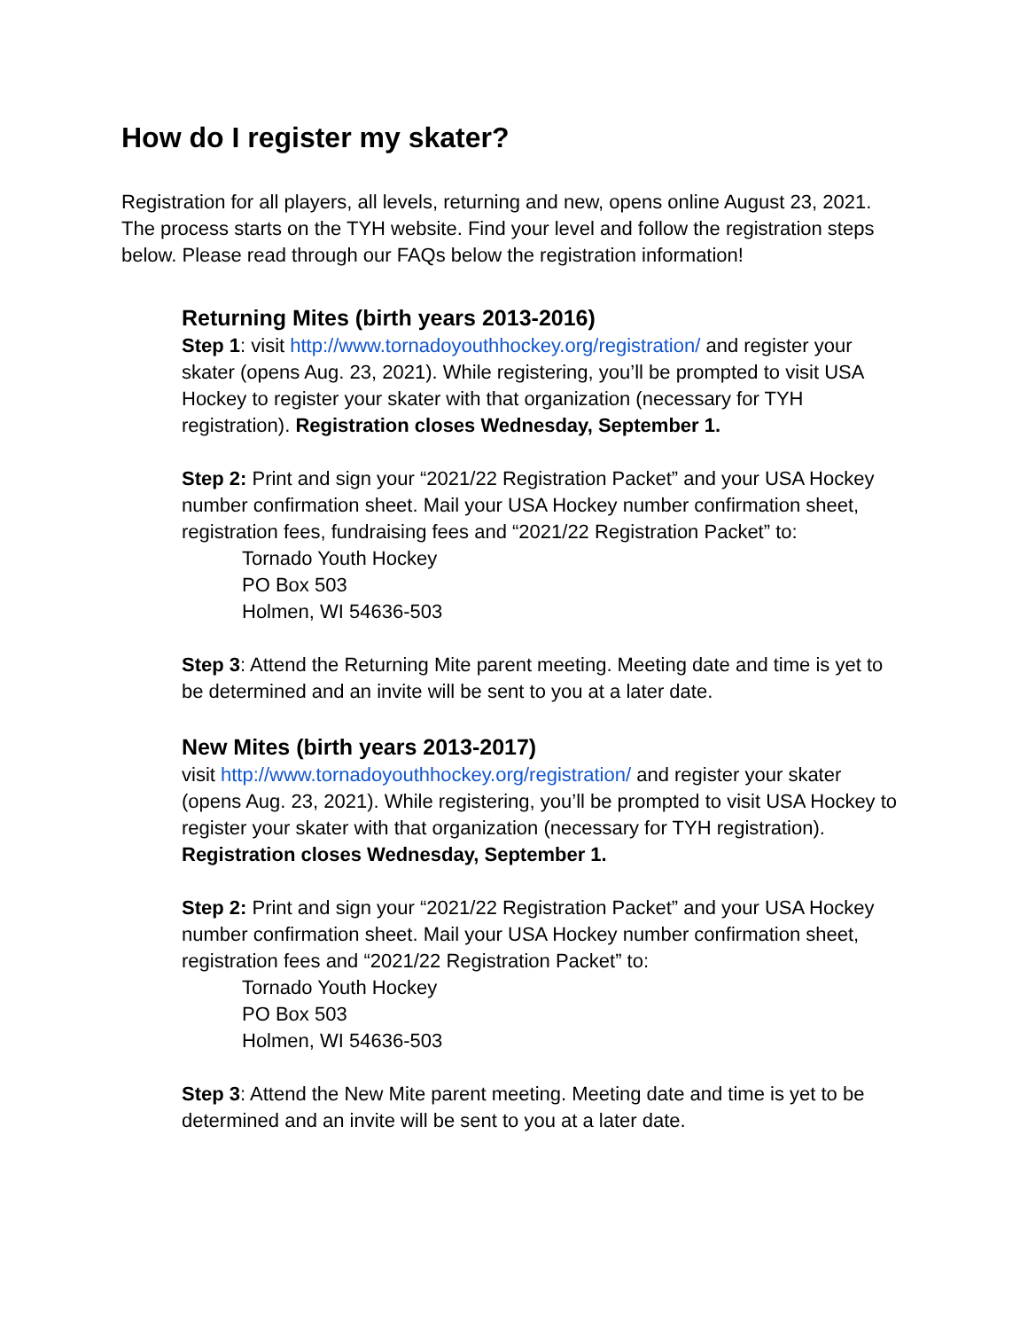How do I register my skater?
Registration for all players, all levels, returning and new, opens online August 23, 2021. The process starts on the TYH website. Find your level and follow the registration steps below. Please read through our FAQs below the registration information!
Returning Mites (birth years 2013-2016)
Step 1: visit http://www.tornadoyouthhockey.org/registration/ and register your skater (opens Aug. 23, 2021). While registering, you’ll be prompted to visit USA Hockey to register your skater with that organization (necessary for TYH registration). Registration closes Wednesday, September 1.
Step 2: Print and sign your “2021/22 Registration Packet” and your USA Hockey number confirmation sheet. Mail your USA Hockey number confirmation sheet, registration fees, fundraising fees and “2021/22 Registration Packet” to:
Tornado Youth Hockey
PO Box 503
Holmen, WI 54636-503
Step 3: Attend the Returning Mite parent meeting. Meeting date and time is yet to be determined and an invite will be sent to you at a later date.
New Mites (birth years 2013-2017)
visit http://www.tornadoyouthhockey.org/registration/ and register your skater (opens Aug. 23, 2021). While registering, you’ll be prompted to visit USA Hockey to register your skater with that organization (necessary for TYH registration). Registration closes Wednesday, September 1.
Step 2: Print and sign your “2021/22 Registration Packet” and your USA Hockey number confirmation sheet. Mail your USA Hockey number confirmation sheet, registration fees and “2021/22 Registration Packet” to:
Tornado Youth Hockey
PO Box 503
Holmen, WI 54636-503
Step 3: Attend the New Mite parent meeting. Meeting date and time is yet to be determined and an invite will be sent to you at a later date.